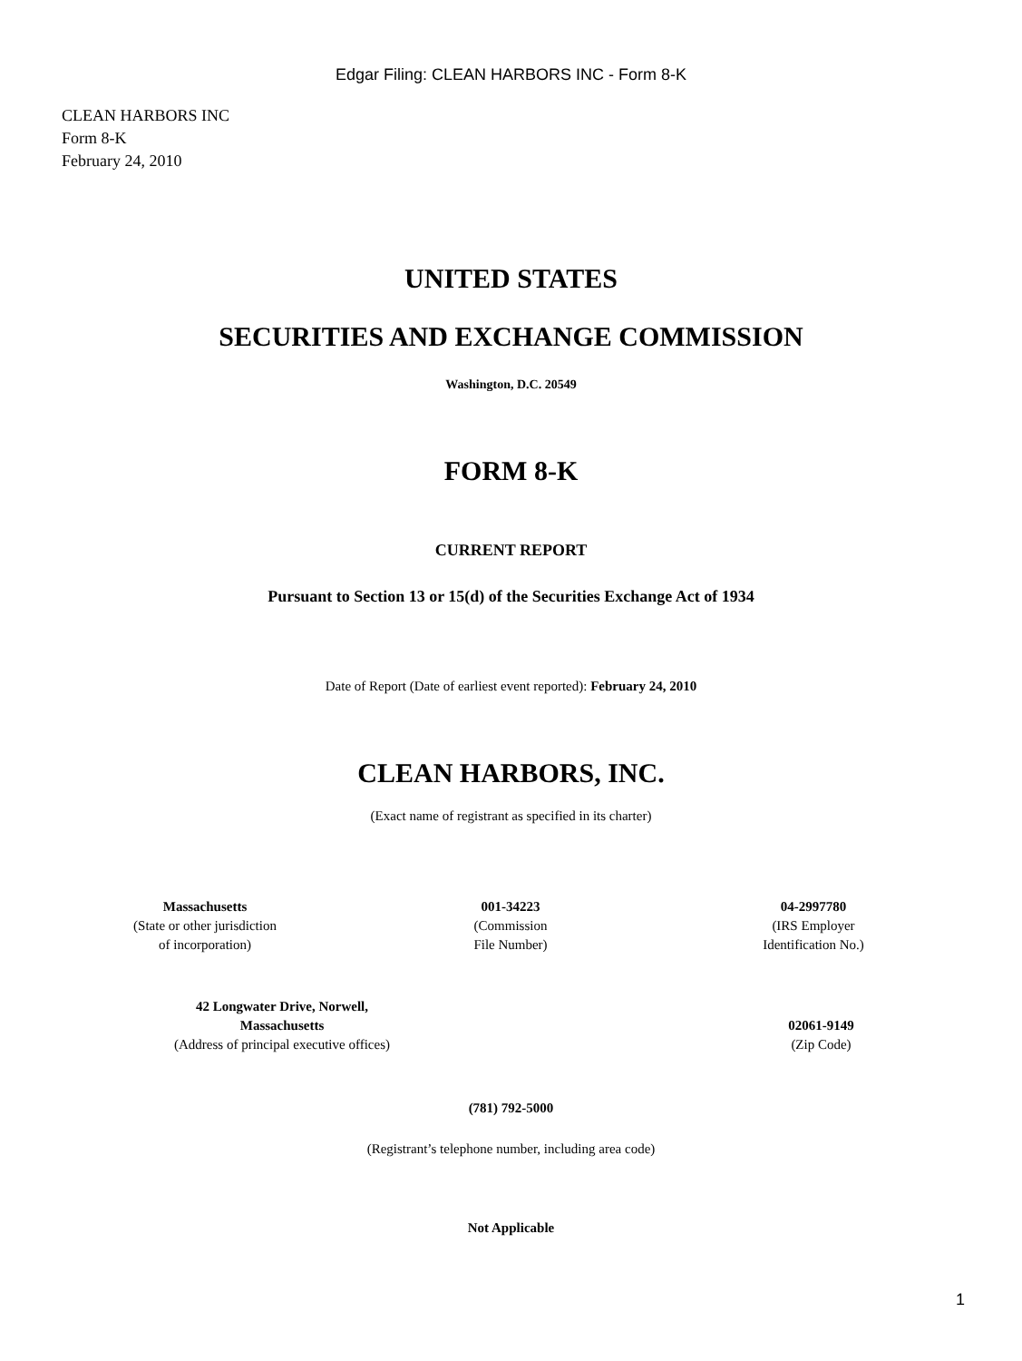Edgar Filing: CLEAN HARBORS INC - Form 8-K
CLEAN HARBORS INC
Form 8-K
February 24, 2010
UNITED STATES
SECURITIES AND EXCHANGE COMMISSION
Washington, D.C. 20549
FORM 8-K
CURRENT REPORT
Pursuant to Section 13 or 15(d) of the Securities Exchange Act of 1934
Date of Report (Date of earliest event reported): February 24, 2010
CLEAN HARBORS, INC.
(Exact name of registrant as specified in its charter)
| Massachusetts (State or other jurisdiction of incorporation) | 001-34223 (Commission File Number) | 04-2997780 (IRS Employer Identification No.) |
| 42 Longwater Drive, Norwell, Massachusetts (Address of principal executive offices) | 02061-9149 (Zip Code) |
(781) 792-5000
(Registrant’s telephone number, including area code)
Not Applicable
1